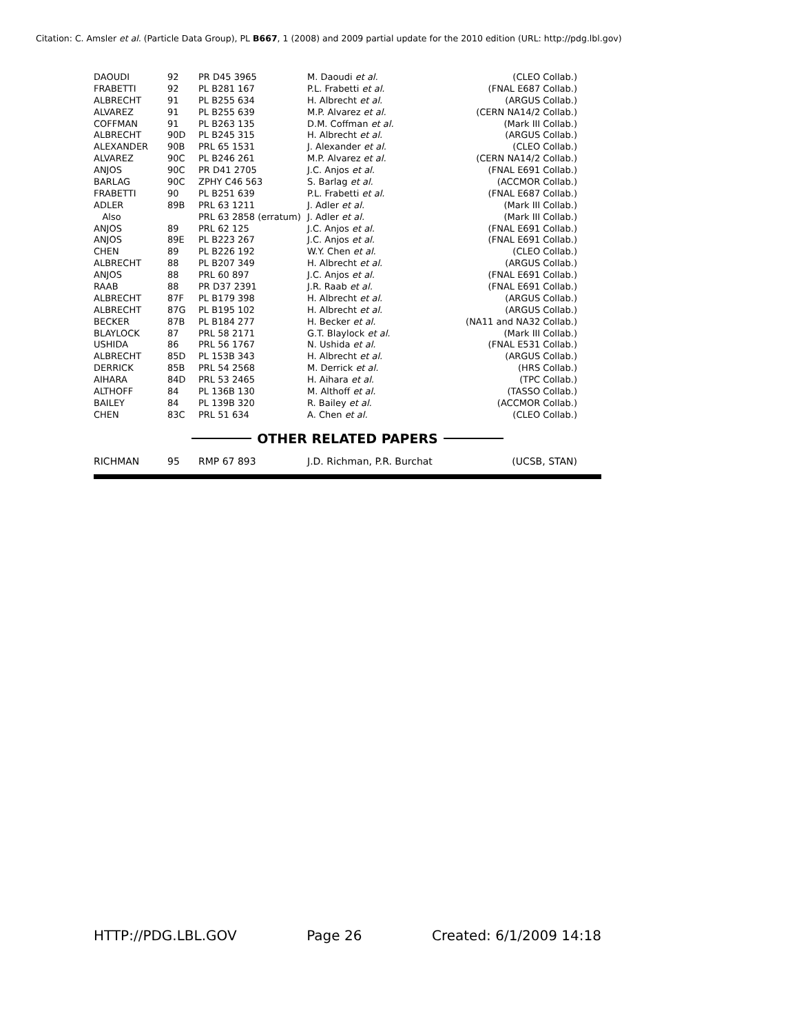Citation: C. Amsler et al. (Particle Data Group), PL B667, 1 (2008) and 2009 partial update for the 2010 edition (URL: http://pdg.lbl.gov)
| DAOUDI | 92 | PR D45 3965 | M. Daoudi et al. | (CLEO Collab.) |
| FRABETTI | 92 | PL B281 167 | P.L. Frabetti et al. | (FNAL E687 Collab.) |
| ALBRECHT | 91 | PL B255 634 | H. Albrecht et al. | (ARGUS Collab.) |
| ALVAREZ | 91 | PL B255 639 | M.P. Alvarez et al. | (CERN NA14/2 Collab.) |
| COFFMAN | 91 | PL B263 135 | D.M. Coffman et al. | (Mark III Collab.) |
| ALBRECHT | 90D | PL B245 315 | H. Albrecht et al. | (ARGUS Collab.) |
| ALEXANDER | 90B | PRL 65 1531 | J. Alexander et al. | (CLEO Collab.) |
| ALVAREZ | 90C | PL B246 261 | M.P. Alvarez et al. | (CERN NA14/2 Collab.) |
| ANJOS | 90C | PR D41 2705 | J.C. Anjos et al. | (FNAL E691 Collab.) |
| BARLAG | 90C | ZPHY C46 563 | S. Barlag et al. | (ACCMOR Collab.) |
| FRABETTI | 90 | PL B251 639 | P.L. Frabetti et al. | (FNAL E687 Collab.) |
| ADLER | 89B | PRL 63 1211 | J. Adler et al. | (Mark III Collab.) |
| Also | | PRL 63 2858 (erratum) | J. Adler et al. | (Mark III Collab.) |
| ANJOS | 89 | PRL 62 125 | J.C. Anjos et al. | (FNAL E691 Collab.) |
| ANJOS | 89E | PL B223 267 | J.C. Anjos et al. | (FNAL E691 Collab.) |
| CHEN | 89 | PL B226 192 | W.Y. Chen et al. | (CLEO Collab.) |
| ALBRECHT | 88 | PL B207 349 | H. Albrecht et al. | (ARGUS Collab.) |
| ANJOS | 88 | PRL 60 897 | J.C. Anjos et al. | (FNAL E691 Collab.) |
| RAAB | 88 | PR D37 2391 | J.R. Raab et al. | (FNAL E691 Collab.) |
| ALBRECHT | 87F | PL B179 398 | H. Albrecht et al. | (ARGUS Collab.) |
| ALBRECHT | 87G | PL B195 102 | H. Albrecht et al. | (ARGUS Collab.) |
| BECKER | 87B | PL B184 277 | H. Becker et al. | (NA11 and NA32 Collab.) |
| BLAYLOCK | 87 | PRL 58 2171 | G.T. Blaylock et al. | (Mark III Collab.) |
| USHIDA | 86 | PRL 56 1767 | N. Ushida et al. | (FNAL E531 Collab.) |
| ALBRECHT | 85D | PL 153B 343 | H. Albrecht et al. | (ARGUS Collab.) |
| DERRICK | 85B | PRL 54 2568 | M. Derrick et al. | (HRS Collab.) |
| AIHARA | 84D | PRL 53 2465 | H. Aihara et al. | (TPC Collab.) |
| ALTHOFF | 84 | PL 136B 130 | M. Althoff et al. | (TASSO Collab.) |
| BAILEY | 84 | PL 139B 320 | R. Bailey et al. | (ACCMOR Collab.) |
| CHEN | 83C | PRL 51 634 | A. Chen et al. | (CLEO Collab.) |
OTHER RELATED PAPERS
| RICHMAN | 95 | RMP 67 893 | J.D. Richman, P.R. Burchat | (UCSB, STAN) |
HTTP://PDG.LBL.GOV Page 26 Created: 6/1/2009 14:18